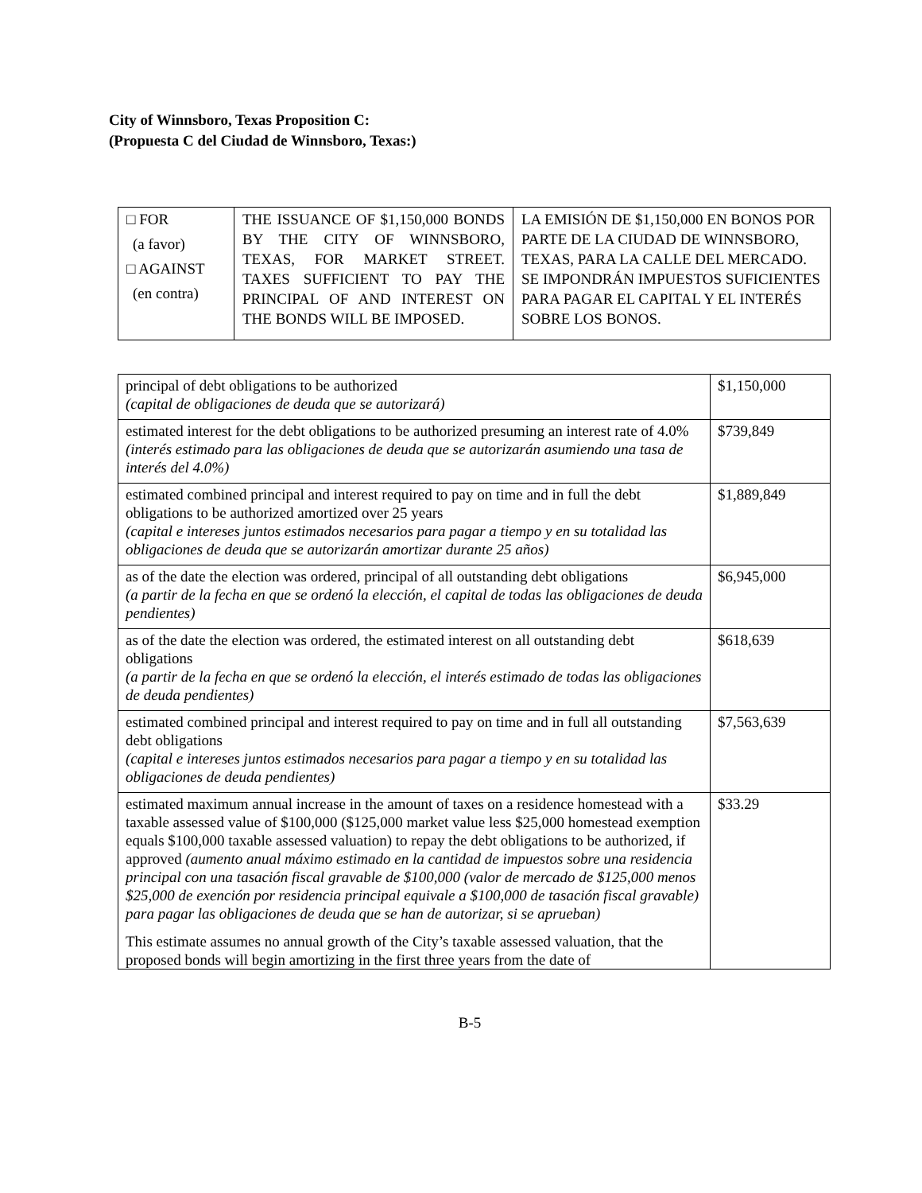City of Winnsboro, Texas Proposition C:
(Propuesta C del Ciudad de Winnsboro, Texas:)
| □ FOR (a favor) □ AGAINST (en contra) | THE ISSUANCE OF $1,150,000 BONDS BY THE CITY OF WINNSBORO, TEXAS, FOR MARKET STREET. TAXES SUFFICIENT TO PAY THE PRINCIPAL OF AND INTEREST ON THE BONDS WILL BE IMPOSED. | LA EMISIÓN DE $1,150,000 EN BONOS POR PARTE DE LA CIUDAD DE WINNSBORO, TEXAS, PARA LA CALLE DEL MERCADO. SE IMPONDRÁN IMPUESTOS SUFICIENTES PARA PAGAR EL CAPITAL Y EL INTERÉS SOBRE LOS BONOS. |
| principal of debt obligations to be authorized (capital de obligaciones de deuda que se autorizará) | $1,150,000 |
| estimated interest for the debt obligations to be authorized presuming an interest rate of 4.0% (interés estimado para las obligaciones de deuda que se autorizarán asumiendo una tasa de interés del 4.0%) | $739,849 |
| estimated combined principal and interest required to pay on time and in full the debt obligations to be authorized amortized over 25 years (capital e intereses juntos estimados necesarios para pagar a tiempo y en su totalidad las obligaciones de deuda que se autorizarán amortizar durante 25 años) | $1,889,849 |
| as of the date the election was ordered, principal of all outstanding debt obligations (a partir de la fecha en que se ordenó la elección, el capital de todas las obligaciones de deuda pendientes) | $6,945,000 |
| as of the date the election was ordered, the estimated interest on all outstanding debt obligations (a partir de la fecha en que se ordenó la elección, el interés estimado de todas las obligaciones de deuda pendientes) | $618,639 |
| estimated combined principal and interest required to pay on time and in full all outstanding debt obligations (capital e intereses juntos estimados necesarios para pagar a tiempo y en su totalidad las obligaciones de deuda pendientes) | $7,563,639 |
| estimated maximum annual increase in the amount of taxes on a residence homestead with a taxable assessed value of $100,000 ($125,000 market value less $25,000 homestead exemption equals $100,000 taxable assessed valuation) to repay the debt obligations to be authorized, if approved (aumento anual máximo estimado en la cantidad de impuestos sobre una residencia principal con una tasación fiscal gravable de $100,000 (valor de mercado de $125,000 menos $25,000 de exención por residencia principal equivale a $100,000 de tasación fiscal gravable) para pagar las obligaciones de deuda que se han de autorizar, si se aprueban) This estimate assumes no annual growth of the City’s taxable assessed valuation, that the proposed bonds will begin amortizing in the first three years from the date of | $33.29 |
B-5